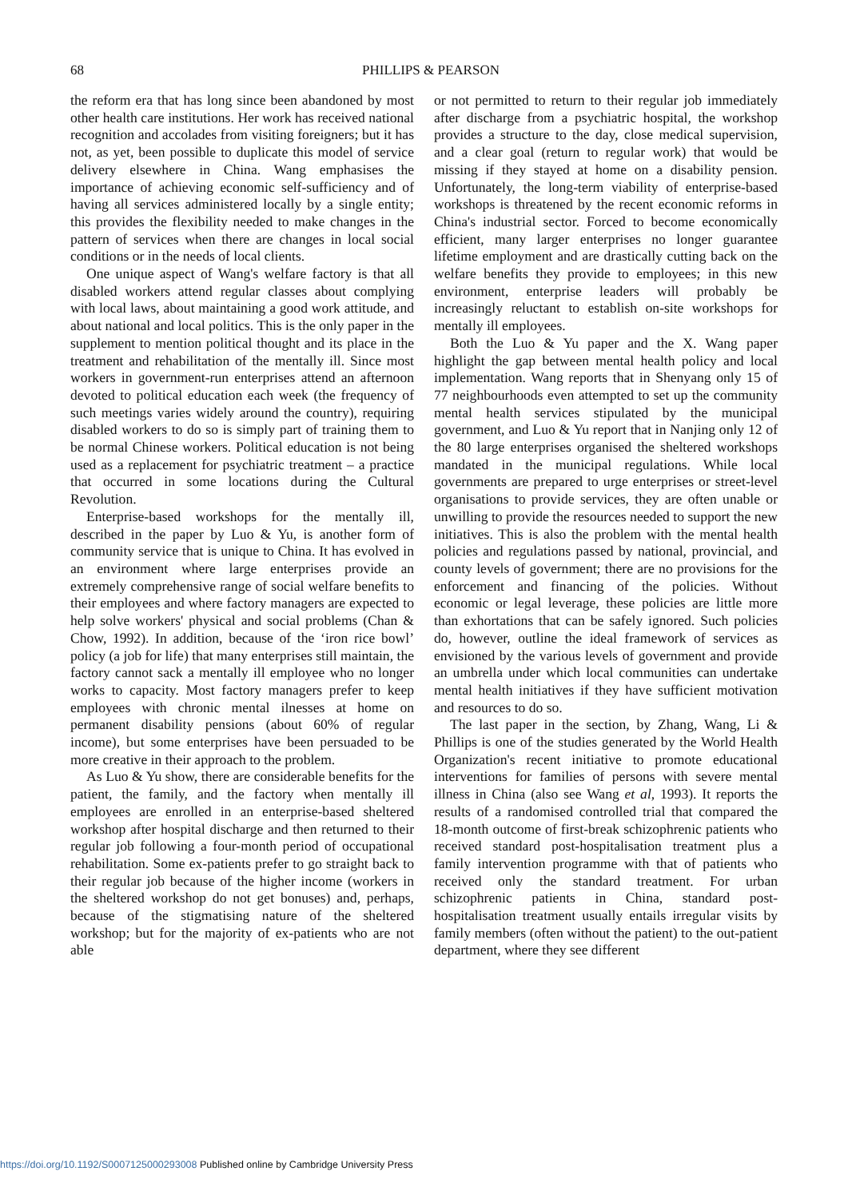68
PHILLIPS & PEARSON
the reform era that has long since been abandoned by most other health care institutions. Her work has received national recognition and accolades from visiting foreigners; but it has not, as yet, been possible to duplicate this model of service delivery elsewhere in China. Wang emphasises the importance of achieving economic self-sufficiency and of having all services administered locally by a single entity; this provides the flexibility needed to make changes in the pattern of services when there are changes in local social conditions or in the needs of local clients.
One unique aspect of Wang's welfare factory is that all disabled workers attend regular classes about complying with local laws, about maintaining a good work attitude, and about national and local politics. This is the only paper in the supplement to mention political thought and its place in the treatment and rehabilitation of the mentally ill. Since most workers in government-run enterprises attend an afternoon devoted to political education each week (the frequency of such meetings varies widely around the country), requiring disabled workers to do so is simply part of training them to be normal Chinese workers. Political education is not being used as a replacement for psychiatric treatment – a practice that occurred in some locations during the Cultural Revolution.
Enterprise-based workshops for the mentally ill, described in the paper by Luo & Yu, is another form of community service that is unique to China. It has evolved in an environment where large enterprises provide an extremely comprehensive range of social welfare benefits to their employees and where factory managers are expected to help solve workers' physical and social problems (Chan & Chow, 1992). In addition, because of the ‘iron rice bowl’ policy (a job for life) that many enterprises still maintain, the factory cannot sack a mentally ill employee who no longer works to capacity. Most factory managers prefer to keep employees with chronic mental ilnesses at home on permanent disability pensions (about 60% of regular income), but some enterprises have been persuaded to be more creative in their approach to the problem.
As Luo & Yu show, there are considerable benefits for the patient, the family, and the factory when mentally ill employees are enrolled in an enterprise-based sheltered workshop after hospital discharge and then returned to their regular job following a four-month period of occupational rehabilitation. Some ex-patients prefer to go straight back to their regular job because of the higher income (workers in the sheltered workshop do not get bonuses) and, perhaps, because of the stigmatising nature of the sheltered workshop; but for the majority of ex-patients who are not able
or not permitted to return to their regular job immediately after discharge from a psychiatric hospital, the workshop provides a structure to the day, close medical supervision, and a clear goal (return to regular work) that would be missing if they stayed at home on a disability pension. Unfortunately, the long-term viability of enterprise-based workshops is threatened by the recent economic reforms in China's industrial sector. Forced to become economically efficient, many larger enterprises no longer guarantee lifetime employment and are drastically cutting back on the welfare benefits they provide to employees; in this new environment, enterprise leaders will probably be increasingly reluctant to establish on-site workshops for mentally ill employees.
Both the Luo & Yu paper and the X. Wang paper highlight the gap between mental health policy and local implementation. Wang reports that in Shenyang only 15 of 77 neighbourhoods even attempted to set up the community mental health services stipulated by the municipal government, and Luo & Yu report that in Nanjing only 12 of the 80 large enterprises organised the sheltered workshops mandated in the municipal regulations. While local governments are prepared to urge enterprises or street-level organisations to provide services, they are often unable or unwilling to provide the resources needed to support the new initiatives. This is also the problem with the mental health policies and regulations passed by national, provincial, and county levels of government; there are no provisions for the enforcement and financing of the policies. Without economic or legal leverage, these policies are little more than exhortations that can be safely ignored. Such policies do, however, outline the ideal framework of services as envisioned by the various levels of government and provide an umbrella under which local communities can undertake mental health initiatives if they have sufficient motivation and resources to do so.
The last paper in the section, by Zhang, Wang, Li & Phillips is one of the studies generated by the World Health Organization's recent initiative to promote educational interventions for families of persons with severe mental illness in China (also see Wang et al, 1993). It reports the results of a randomised controlled trial that compared the 18-month outcome of first-break schizophrenic patients who received standard post-hospitalisation treatment plus a family intervention programme with that of patients who received only the standard treatment. For urban schizophrenic patients in China, standard post-hospitalisation treatment usually entails irregular visits by family members (often without the patient) to the out-patient department, where they see different
https://doi.org/10.1192/S0007125000293008 Published online by Cambridge University Press